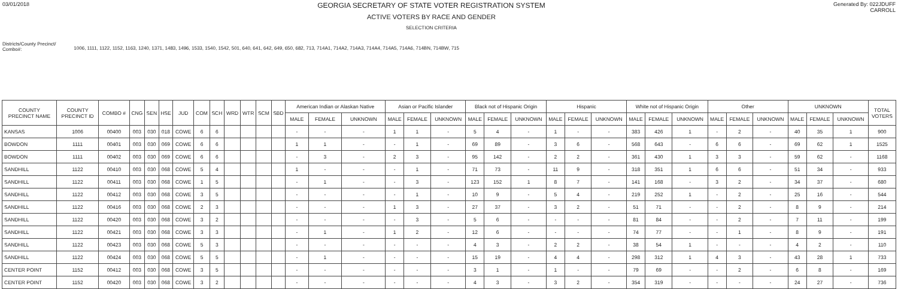03/01/2018
GEORGIA SECRETARY OF STATE VOTER REGISTRATION SYSTEM
ACTIVE VOTERS BY RACE AND GENDER
SELECTION CRITERIA
Generated By: 022JDUFF
CARROLL
Districts/County Precinct/
Combo#:
1006, 1111, 1122, 1152, 1163, 1240, 1371, 1483, 1496, 1533, 1540, 1542, 501, 640, 641, 642, 649, 650, 682, 713, 714A1, 714A2, 714A3, 714A4, 714A5, 714A6, 714BN, 714BW, 715
| COUNTY PRECINCT NAME | COUNTY PRECINCT ID | COMBO # | CNG | SEN | HSE | JUD | COM | SCH | WRD | WTR | SCM | SBD | American Indian or Alaskan Native | | | Asian or Pacific Islander | | | Black not of Hispanic Origin | | | Hispanic | | | White not of Hispanic Origin | | | Other | | | UNKNOWN | | | TOTAL VOTERS |
| --- | --- | --- | --- | --- | --- | --- | --- | --- | --- | --- | --- | --- | --- | --- | --- | --- | --- | --- | --- | --- | --- | --- | --- | --- | --- | --- | --- | --- | --- | --- | --- | --- | --- | --- |
| | | | | | | | | | | | | | MALE | FEMALE | UNKNOWN | MALE | FEMALE | UNKNOWN | MALE | FEMALE | UNKNOWN | MALE | FEMALE | UNKNOWN | MALE | FEMALE | UNKNOWN | MALE | FEMALE | UNKNOWN | MALE | FEMALE | UNKNOWN | |
| KANSAS | 1006 | 00400 | 003 | 030 | 018 | COWE | 6 | 6 | | | | | - | - | - | 1 | 1 | - | 5 | 4 | - | 1 | - | - | 383 | 426 | 1 | - | 2 | - | 40 | 35 | 1 | 900 |
| BOWDON | 1111 | 00401 | 003 | 030 | 069 | COWE | 6 | 6 | | | | | 1 | 1 | - | - | 1 | - | 69 | 89 | - | 3 | 6 | - | 568 | 643 | - | 6 | 6 | - | 69 | 62 | 1 | 1525 |
| BOWDON | 1111 | 00402 | 003 | 030 | 069 | COWE | 6 | 6 | | | | | - | 3 | - | 2 | 3 | - | 95 | 142 | - | 2 | 2 | - | 361 | 430 | 1 | 3 | 3 | - | 59 | 62 | - | 1168 |
| SANDHILL | 1122 | 00410 | 003 | 030 | 068 | COWE | 5 | 4 | | | | | 1 | - | - | - | 1 | - | 71 | 73 | - | 11 | 9 | - | 318 | 351 | 1 | 6 | 6 | - | 51 | 34 | - | 933 |
| SANDHILL | 1122 | 00411 | 003 | 030 | 068 | COWE | 1 | 5 | | | | | - | 1 | - | - | 3 | - | 123 | 152 | 1 | 8 | 7 | - | 141 | 168 | - | 3 | 2 | - | 34 | 37 | - | 680 |
| SANDHILL | 1122 | 00412 | 003 | 030 | 068 | COWE | 3 | 5 | | | | | - | - | - | - | 1 | - | 10 | 9 | - | 5 | 4 | - | 219 | 252 | 1 | - | 2 | - | 25 | 16 | - | 544 |
| SANDHILL | 1122 | 00416 | 003 | 030 | 068 | COWE | 2 | 3 | | | | | - | - | - | 1 | 3 | - | 27 | 37 | - | 3 | 2 | - | 51 | 71 | - | - | 2 | - | 8 | 9 | - | 214 |
| SANDHILL | 1122 | 00420 | 003 | 030 | 068 | COWE | 3 | 2 | | | | | - | - | - | - | 3 | - | 5 | 6 | - | - | - | - | 81 | 84 | - | - | 2 | - | 7 | 11 | - | 199 |
| SANDHILL | 1122 | 00421 | 003 | 030 | 068 | COWE | 3 | 3 | | | | | - | 1 | - | 1 | 2 | - | 12 | 6 | - | - | - | - | 74 | 77 | - | - | 1 | - | 8 | 9 | - | 191 |
| SANDHILL | 1122 | 00423 | 003 | 030 | 068 | COWE | 5 | 3 | | | | | - | - | - | - | - | - | 4 | 3 | - | 2 | 2 | - | 38 | 54 | 1 | - | - | - | 4 | 2 | - | 110 |
| SANDHILL | 1122 | 00424 | 003 | 030 | 068 | COWE | 5 | 5 | | | | | - | 1 | - | - | - | - | 15 | 19 | - | 4 | 4 | - | 298 | 312 | 1 | 4 | 3 | - | 43 | 28 | 1 | 733 |
| CENTER POINT | 1152 | 00412 | 003 | 030 | 068 | COWE | 3 | 5 | | | | | - | - | - | - | - | - | 3 | 1 | - | 1 | - | - | 79 | 69 | - | - | 2 | - | 6 | 8 | - | 169 |
| CENTER POINT | 1152 | 00420 | 003 | 030 | 068 | COWE | 3 | 2 | | | | | - | - | - | - | - | - | 4 | 3 | - | 3 | 2 | - | 354 | 319 | - | - | - | - | 24 | 27 | - | 736 |